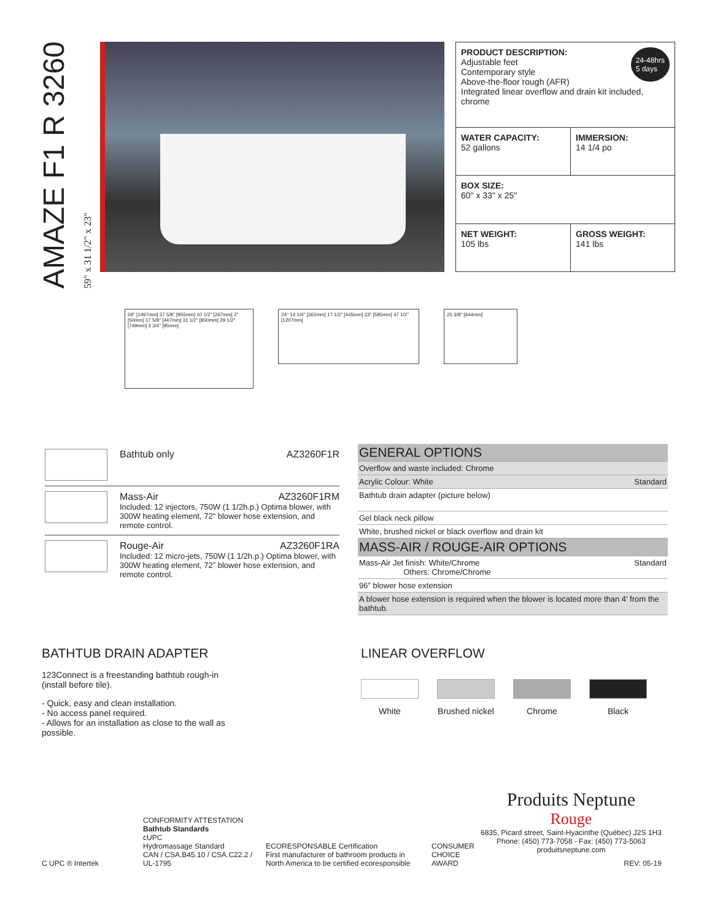AMAZE F1 R 3260 59" x 31 1/2" x 23"
| PRODUCT DESCRIPTION: 24-48hrs 5 days Adjustable feet Contemporary style Above-the-floor rough (AFR) Integrated linear overflow and drain kit included, chrome | |
| WATER CAPACITY: 52 gallons | IMMERSION: 14 1/4 po |
| BOX SIZE: 60" x 33" x 25" | |
| NET WEIGHT: 105 lbs | GROSS WEIGHT: 141 lbs |
59" [1497mm] 37 5/8" [955mm] 10 1/2" [267mm] 2" [50mm] 17 5/8" [447mm] 31 1/2" [800mm] 29 1/2" [749mm] 3 3/4" [95mm]
24° 14 1/4" [362mm] 17 1/2" [445mm] 23" [585mm] 47 1/2" [1207mm]
25 3/8" [644mm]
Bathtub only AZ3260F1R
Mass-Air AZ3260F1RM
Included: 12 injectors, 750W (1 1/2h.p.) Optima blower, with 300W heating element, 72” blower hose extension, and remote control.
Rouge-Air AZ3260F1RA
Included: 12 micro-jets, 750W (1 1/2h.p.) Optima blower, with 300W heating element, 72” blower hose extension, and remote control.
GENERAL OPTIONS
Overflow and waste included: Chrome
Acrylic Colour: White Standard
Bathtub drain adapter (picture below)
Gel black neck pillow
White, brushed nickel or black overflow and drain kit
MASS-AIR / ROUGE-AIR OPTIONS
Mass-Air Jet finish: White/Chrome
Others: Chrome/Chrome Standard
96” blower hose extension
A blower hose extension is required when the blower is located more than 4’ from the bathtub.
BATHTUB DRAIN ADAPTER
123Connect is a freestanding bathtub rough-in (install before tile).
- Quick, easy and clean installation.
- No access panel required.
- Allows for an installation as close to the wall as possible.
LINEAR OVERFLOW
White Brushed nickel Chrome Black
C UPC ® Intertek
CONFORMITY ATTESTATION
Bathtub Standards
cUPC
Hydromassage Standard
CAN / CSA.B45.10 / CSA.C22.2 / UL-1795
ECORESPONSABLE Certification
First manufacturer of bathroom products in North America to be certified ecoresponsible
CONSUMER CHOICE AWARD
Produits Neptune
Rouge
6835, Picard street, Saint-Hyacinthe (Québec) J2S 1H3
Phone: (450) 773-7058 - Fax: (450) 773-5063
produitsneptune.com
REV: 05-19